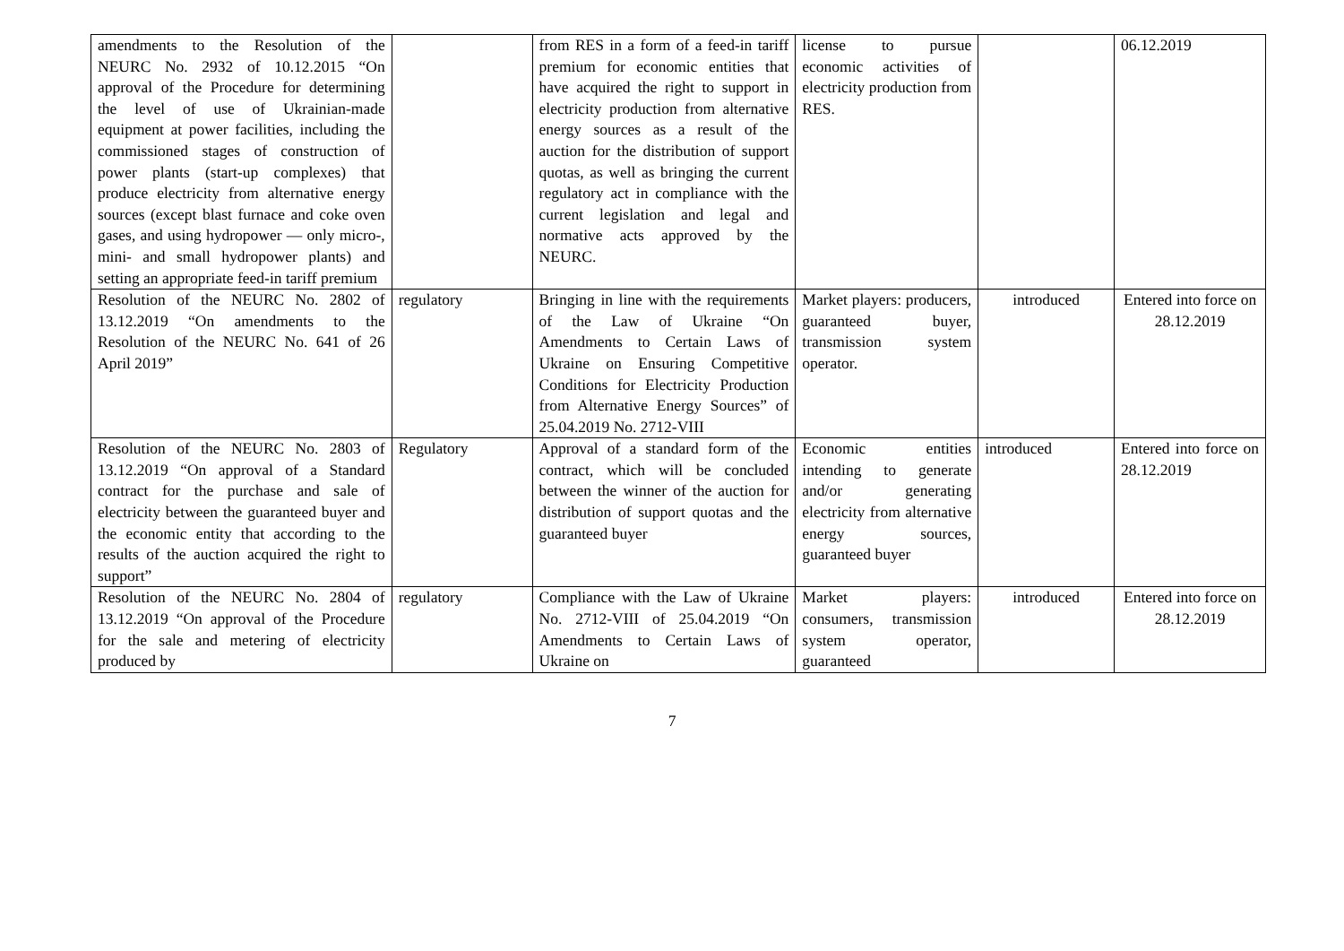| amendments to the Resolution of the NEURC No. 2932 of 10.12.2015 “On approval of the Procedure for determining the level of use of Ukrainian-made equipment at power facilities, including the commissioned stages of construction of power plants (start-up complexes) that produce electricity from alternative energy sources (except blast furnace and coke oven gases, and using hydropower — only micro-, mini- and small hydropower plants) and setting an appropriate feed-in tariff premium | | from RES in a form of a feed-in tariff premium for economic entities that have acquired the right to support in electricity production from alternative energy sources as a result of the auction for the distribution of support quotas, as well as bringing the current regulatory act in compliance with the current legislation and legal and normative acts approved by the NEURC. | license to pursue economic activities of electricity production from RES. | | 06.12.2019 |
| Resolution of the NEURC No. 2802 of 13.12.2019 “On amendments to the Resolution of the NEURC No. 641 of 26 April 2019” | regulatory | Bringing in line with the requirements of the Law of Ukraine “On Amendments to Certain Laws of Ukraine on Ensuring Competitive Conditions for Electricity Production from Alternative Energy Sources” of 25.04.2019 No. 2712-VIII | Market players: producers, guaranteed buyer, transmission system operator. | introduced | Entered into force on 28.12.2019 |
| Resolution of the NEURC No. 2803 of 13.12.2019 “On approval of a Standard contract for the purchase and sale of electricity between the guaranteed buyer and the economic entity that according to the results of the auction acquired the right to support” | Regulatory | Approval of a standard form of the contract, which will be concluded between the winner of the auction for distribution of support quotas and the guaranteed buyer | Economic entities intending to generate and/or generating electricity from alternative energy sources, guaranteed buyer | introduced | Entered into force on 28.12.2019 |
| Resolution of the NEURC No. 2804 of 13.12.2019 “On approval of the Procedure for the sale and metering of electricity produced by | regulatory | Compliance with the Law of Ukraine No. 2712-VIII of 25.04.2019 “On Amendments to Certain Laws of Ukraine on | Market players: consumers, transmission system operator, guaranteed | introduced | Entered into force on 28.12.2019 |
7